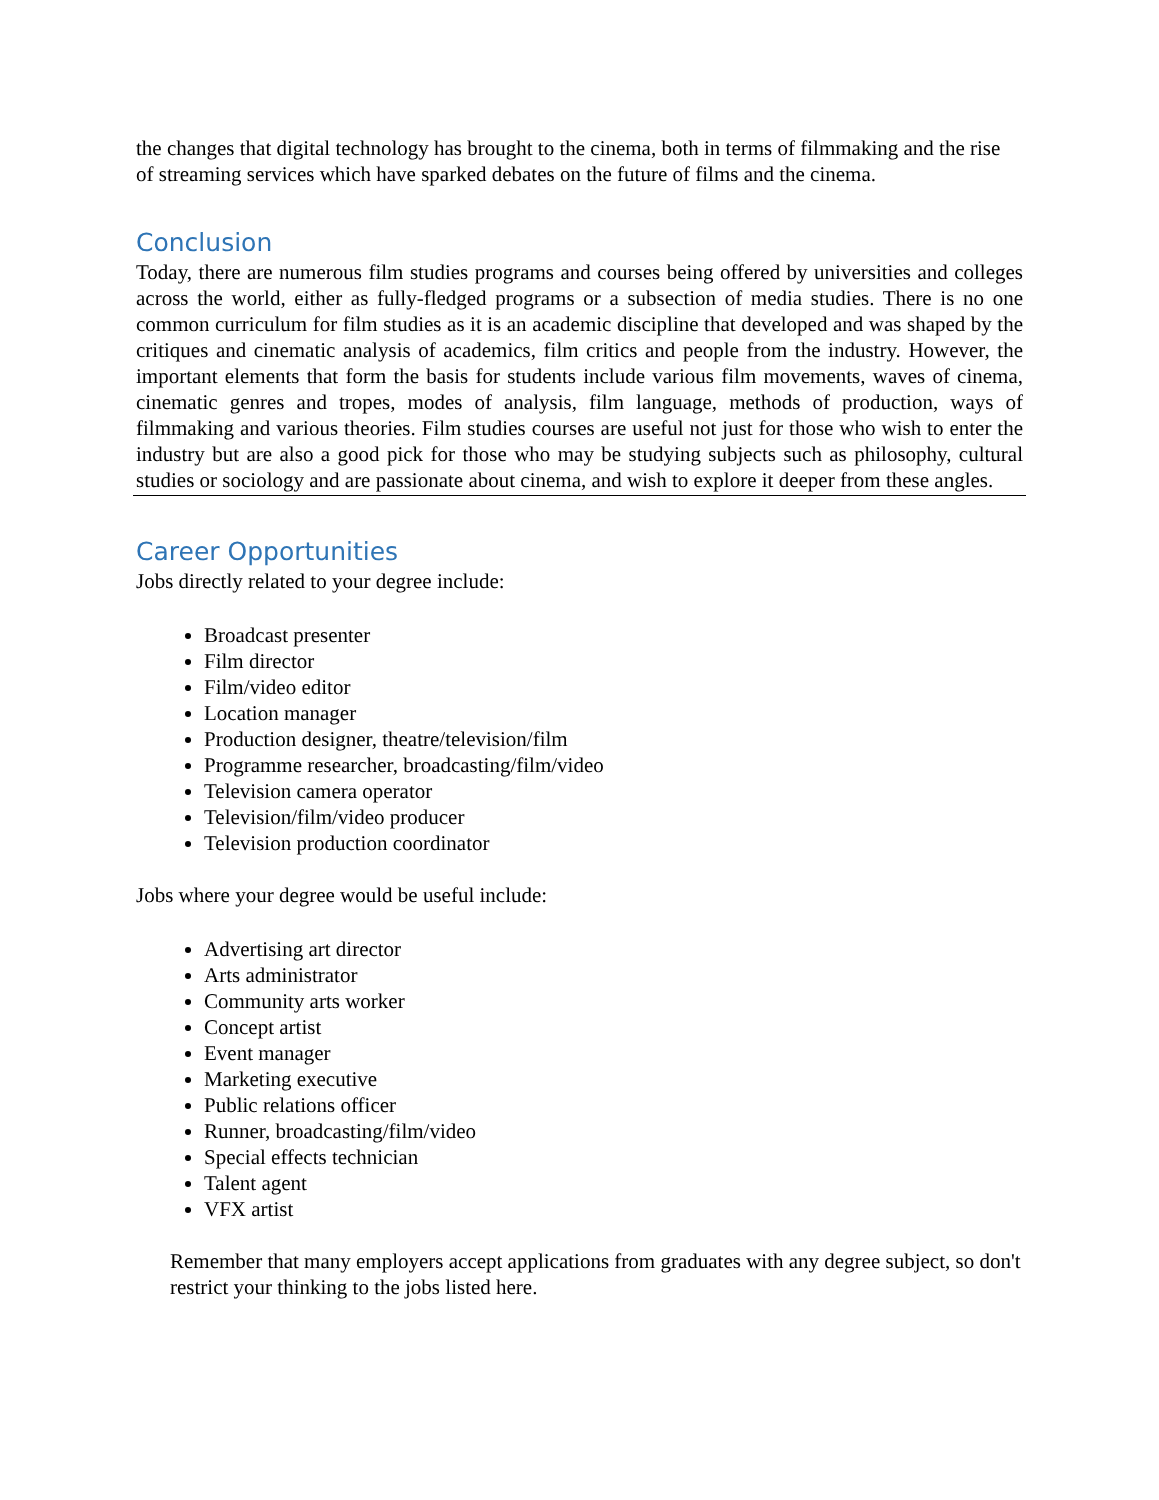the changes that digital technology has brought to the cinema, both in terms of filmmaking and the rise of streaming services which have sparked debates on the future of films and the cinema.
Conclusion
Today, there are numerous film studies programs and courses being offered by universities and colleges across the world, either as fully-fledged programs or a subsection of media studies. There is no one common curriculum for film studies as it is an academic discipline that developed and was shaped by the critiques and cinematic analysis of academics, film critics and people from the industry. However, the important elements that form the basis for students include various film movements, waves of cinema, cinematic genres and tropes, modes of analysis, film language, methods of production, ways of filmmaking and various theories. Film studies courses are useful not just for those who wish to enter the industry but are also a good pick for those who may be studying subjects such as philosophy, cultural studies or sociology and are passionate about cinema, and wish to explore it deeper from these angles.
Career Opportunities
Jobs directly related to your degree include:
Broadcast presenter
Film director
Film/video editor
Location manager
Production designer, theatre/television/film
Programme researcher, broadcasting/film/video
Television camera operator
Television/film/video producer
Television production coordinator
Jobs where your degree would be useful include:
Advertising art director
Arts administrator
Community arts worker
Concept artist
Event manager
Marketing executive
Public relations officer
Runner, broadcasting/film/video
Special effects technician
Talent agent
VFX artist
Remember that many employers accept applications from graduates with any degree subject, so don't restrict your thinking to the jobs listed here.